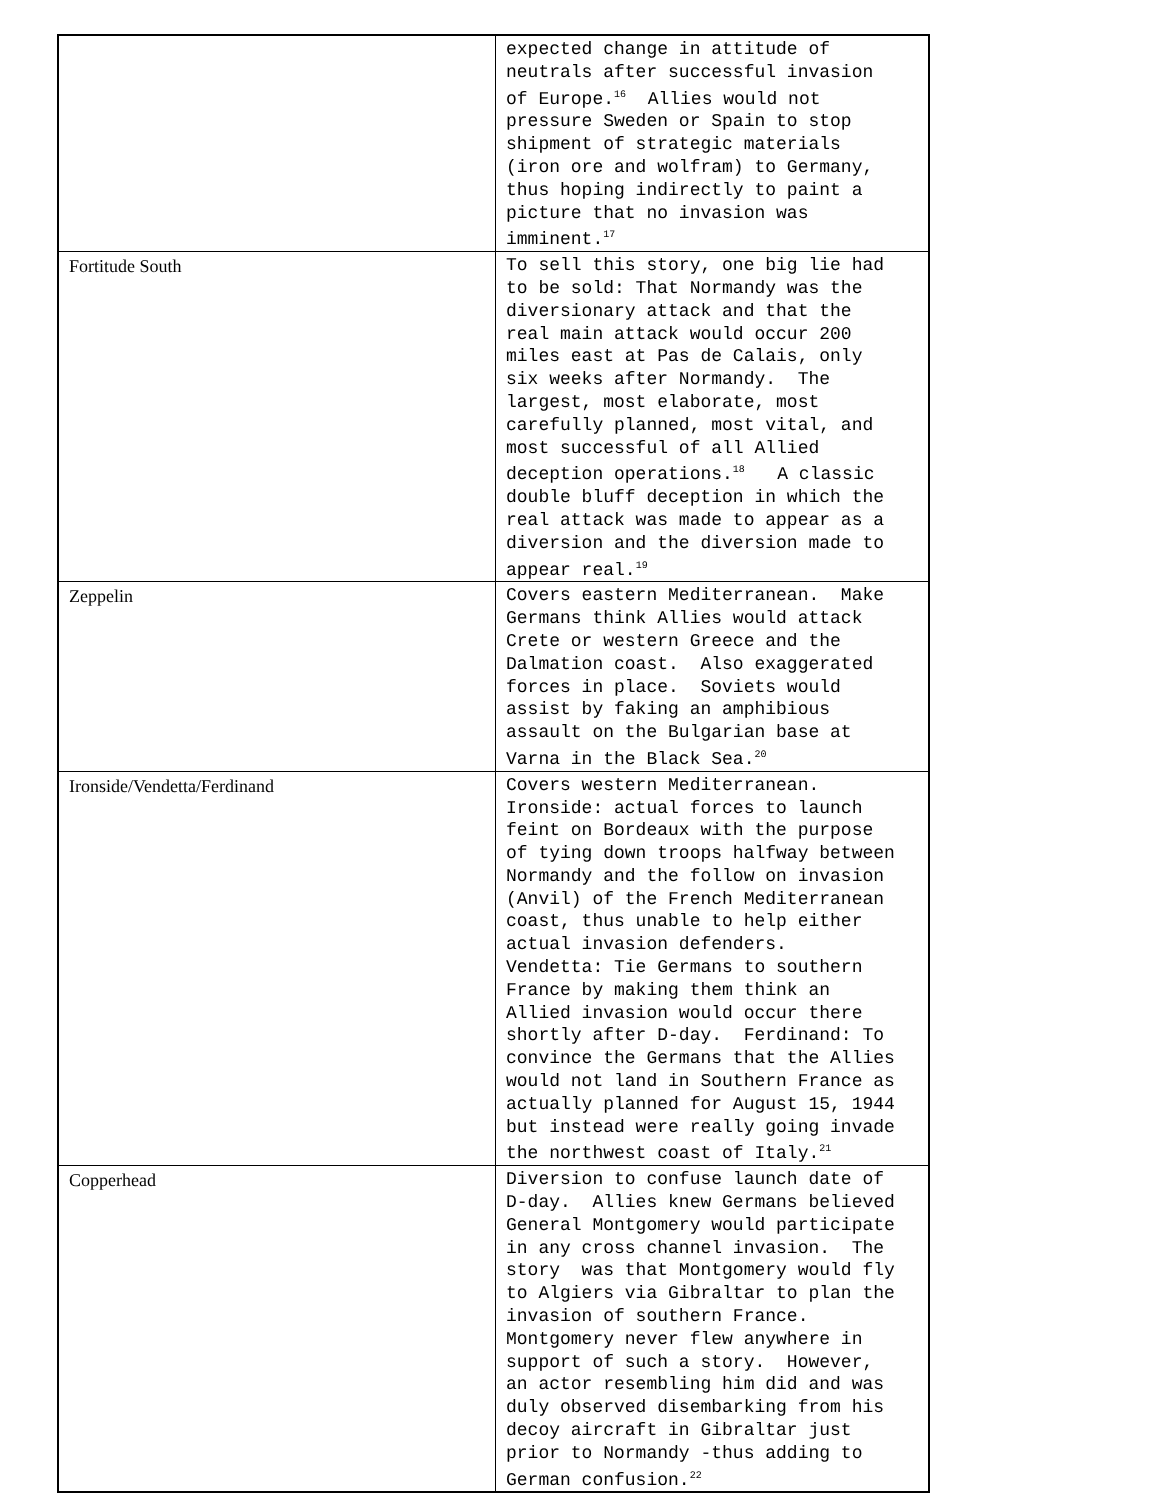| | expected change in attitude of neutrals after successful invasion of Europe.<sup>16</sup> Allies would not pressure Sweden or Spain to stop shipment of strategic materials (iron ore and wolfram) to Germany, thus hoping indirectly to paint a picture that no invasion was imminent.<sup>17</sup> |
| Fortitude South | To sell this story, one big lie had to be sold: That Normandy was the diversionary attack and that the real main attack would occur 200 miles east at Pas de Calais, only six weeks after Normandy. The largest, most elaborate, most carefully planned, most vital, and most successful of all Allied deception operations.<sup>18</sup> A classic double bluff deception in which the real attack was made to appear as a diversion and the diversion made to appear real.<sup>19</sup> |
| Zeppelin | Covers eastern Mediterranean. Make Germans think Allies would attack Crete or western Greece and the Dalmation coast. Also exaggerated forces in place. Soviets would assist by faking an amphibious assault on the Bulgarian base at Varna in the Black Sea.<sup>20</sup> |
| Ironside/Vendetta/Ferdinand | Covers western Mediterranean. Ironside: actual forces to launch feint on Bordeaux with the purpose of tying down troops halfway between Normandy and the follow on invasion (Anvil) of the French Mediterranean coast, thus unable to help either actual invasion defenders. Vendetta: Tie Germans to southern France by making them think an Allied invasion would occur there shortly after D-day. Ferdinand: To convince the Germans that the Allies would not land in Southern France as actually planned for August 15, 1944 but instead were really going invade the northwest coast of Italy.<sup>21</sup> |
| Copperhead | Diversion to confuse launch date of D-day. Allies knew Germans believed General Montgomery would participate in any cross channel invasion. The story was that Montgomery would fly to Algiers via Gibraltar to plan the invasion of southern France. Montgomery never flew anywhere in support of such a story. However, an actor resembling him did and was duly observed disembarking from his decoy aircraft in Gibraltar just prior to Normandy -thus adding to German confusion.<sup>22</sup> |